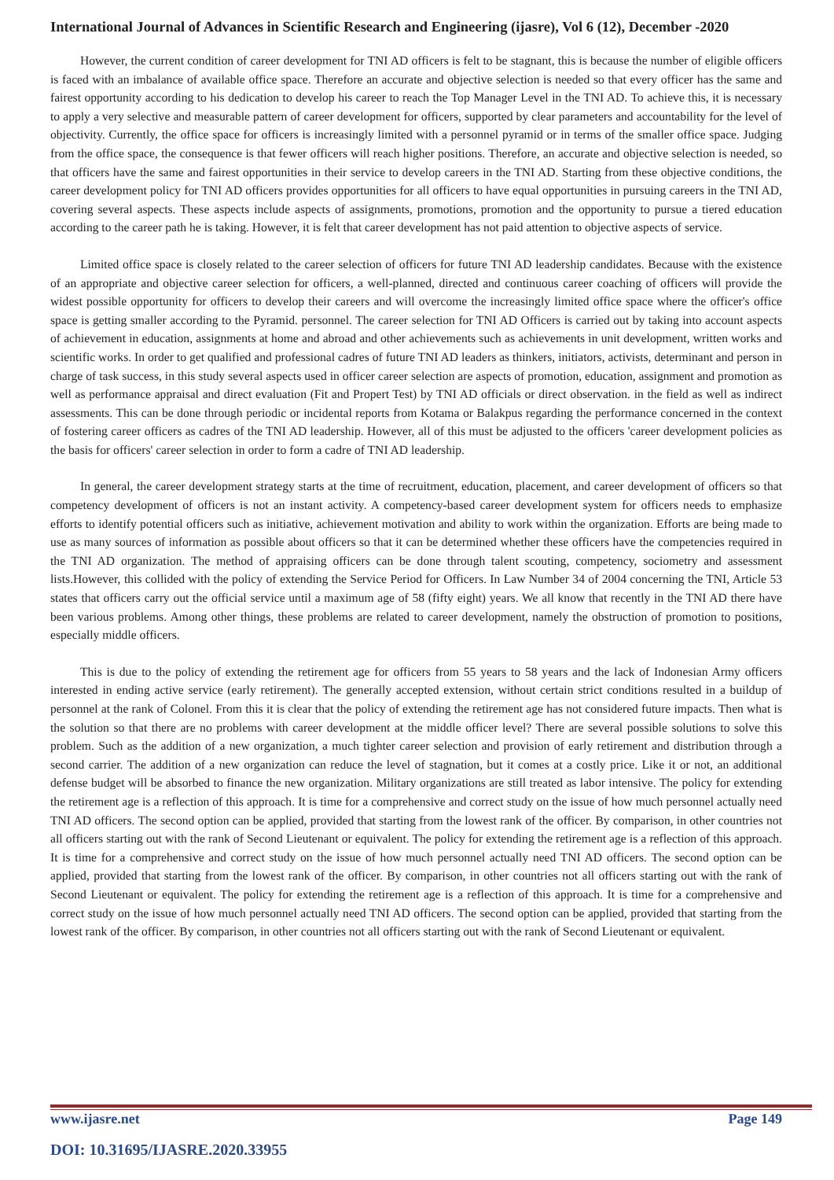International Journal of Advances in Scientific Research and Engineering (ijasre), Vol 6 (12), December -2020
However, the current condition of career development for TNI AD officers is felt to be stagnant, this is because the number of eligible officers is faced with an imbalance of available office space. Therefore an accurate and objective selection is needed so that every officer has the same and fairest opportunity according to his dedication to develop his career to reach the Top Manager Level in the TNI AD. To achieve this, it is necessary to apply a very selective and measurable pattern of career development for officers, supported by clear parameters and accountability for the level of objectivity. Currently, the office space for officers is increasingly limited with a personnel pyramid or in terms of the smaller office space. Judging from the office space, the consequence is that fewer officers will reach higher positions. Therefore, an accurate and objective selection is needed, so that officers have the same and fairest opportunities in their service to develop careers in the TNI AD. Starting from these objective conditions, the career development policy for TNI AD officers provides opportunities for all officers to have equal opportunities in pursuing careers in the TNI AD, covering several aspects. These aspects include aspects of assignments, promotions, promotion and the opportunity to pursue a tiered education according to the career path he is taking. However, it is felt that career development has not paid attention to objective aspects of service.
Limited office space is closely related to the career selection of officers for future TNI AD leadership candidates. Because with the existence of an appropriate and objective career selection for officers, a well-planned, directed and continuous career coaching of officers will provide the widest possible opportunity for officers to develop their careers and will overcome the increasingly limited office space where the officer's office space is getting smaller according to the Pyramid. personnel. The career selection for TNI AD Officers is carried out by taking into account aspects of achievement in education, assignments at home and abroad and other achievements such as achievements in unit development, written works and scientific works. In order to get qualified and professional cadres of future TNI AD leaders as thinkers, initiators, activists, determinant and person in charge of task success, in this study several aspects used in officer career selection are aspects of promotion, education, assignment and promotion as well as performance appraisal and direct evaluation (Fit and Propert Test) by TNI AD officials or direct observation. in the field as well as indirect assessments. This can be done through periodic or incidental reports from Kotama or Balakpus regarding the performance concerned in the context of fostering career officers as cadres of the TNI AD leadership. However, all of this must be adjusted to the officers 'career development policies as the basis for officers' career selection in order to form a cadre of TNI AD leadership.
In general, the career development strategy starts at the time of recruitment, education, placement, and career development of officers so that competency development of officers is not an instant activity. A competency-based career development system for officers needs to emphasize efforts to identify potential officers such as initiative, achievement motivation and ability to work within the organization. Efforts are being made to use as many sources of information as possible about officers so that it can be determined whether these officers have the competencies required in the TNI AD organization. The method of appraising officers can be done through talent scouting, competency, sociometry and assessment lists.However, this collided with the policy of extending the Service Period for Officers. In Law Number 34 of 2004 concerning the TNI, Article 53 states that officers carry out the official service until a maximum age of 58 (fifty eight) years. We all know that recently in the TNI AD there have been various problems. Among other things, these problems are related to career development, namely the obstruction of promotion to positions, especially middle officers.
This is due to the policy of extending the retirement age for officers from 55 years to 58 years and the lack of Indonesian Army officers interested in ending active service (early retirement). The generally accepted extension, without certain strict conditions resulted in a buildup of personnel at the rank of Colonel. From this it is clear that the policy of extending the retirement age has not considered future impacts. Then what is the solution so that there are no problems with career development at the middle officer level? There are several possible solutions to solve this problem. Such as the addition of a new organization, a much tighter career selection and provision of early retirement and distribution through a second carrier. The addition of a new organization can reduce the level of stagnation, but it comes at a costly price. Like it or not, an additional defense budget will be absorbed to finance the new organization. Military organizations are still treated as labor intensive. The policy for extending the retirement age is a reflection of this approach. It is time for a comprehensive and correct study on the issue of how much personnel actually need TNI AD officers. The second option can be applied, provided that starting from the lowest rank of the officer. By comparison, in other countries not all officers starting out with the rank of Second Lieutenant or equivalent. The policy for extending the retirement age is a reflection of this approach. It is time for a comprehensive and correct study on the issue of how much personnel actually need TNI AD officers. The second option can be applied, provided that starting from the lowest rank of the officer. By comparison, in other countries not all officers starting out with the rank of Second Lieutenant or equivalent. The policy for extending the retirement age is a reflection of this approach. It is time for a comprehensive and correct study on the issue of how much personnel actually need TNI AD officers. The second option can be applied, provided that starting from the lowest rank of the officer. By comparison, in other countries not all officers starting out with the rank of Second Lieutenant or equivalent.
www.ijasre.net Page 149
DOI: 10.31695/IJASRE.2020.33955